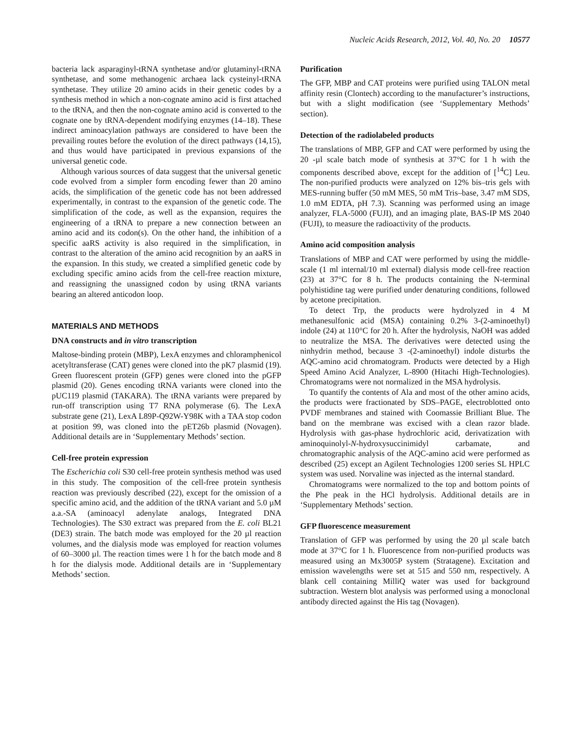Nucleic Acids Research, 2012, Vol. 40, No. 20 10577
bacteria lack asparaginyl-tRNA synthetase and/or glutaminyl-tRNA synthetase, and some methanogenic archaea lack cysteinyl-tRNA synthetase. They utilize 20 amino acids in their genetic codes by a synthesis method in which a non-cognate amino acid is first attached to the tRNA, and then the non-cognate amino acid is converted to the cognate one by tRNA-dependent modifying enzymes (14–18). These indirect aminoacylation pathways are considered to have been the prevailing routes before the evolution of the direct pathways (14,15), and thus would have participated in previous expansions of the universal genetic code.
Although various sources of data suggest that the universal genetic code evolved from a simpler form encoding fewer than 20 amino acids, the simplification of the genetic code has not been addressed experimentally, in contrast to the expansion of the genetic code. The simplification of the code, as well as the expansion, requires the engineering of a tRNA to prepare a new connection between an amino acid and its codon(s). On the other hand, the inhibition of a specific aaRS activity is also required in the simplification, in contrast to the alteration of the amino acid recognition by an aaRS in the expansion. In this study, we created a simplified genetic code by excluding specific amino acids from the cell-free reaction mixture, and reassigning the unassigned codon by using tRNA variants bearing an altered anticodon loop.
MATERIALS AND METHODS
DNA constructs and in vitro transcription
Maltose-binding protein (MBP), LexA enzymes and chloramphenicol acetyltransferase (CAT) genes were cloned into the pK7 plasmid (19). Green fluorescent protein (GFP) genes were cloned into the pGFP plasmid (20). Genes encoding tRNA variants were cloned into the pUC119 plasmid (TAKARA). The tRNA variants were prepared by run-off transcription using T7 RNA polymerase (6). The LexA substrate gene (21), LexA L89P-Q92W-Y98K with a TAA stop codon at position 99, was cloned into the pET26b plasmid (Novagen). Additional details are in ‘Supplementary Methods’ section.
Cell-free protein expression
The Escherichia coli S30 cell-free protein synthesis method was used in this study. The composition of the cell-free protein synthesis reaction was previously described (22), except for the omission of a specific amino acid, and the addition of the tRNA variant and 5.0 µM a.a.-SA (aminoacyl adenylate analogs, Integrated DNA Technologies). The S30 extract was prepared from the E. coli BL21 (DE3) strain. The batch mode was employed for the 20 µl reaction volumes, and the dialysis mode was employed for reaction volumes of 60–3000 µl. The reaction times were 1 h for the batch mode and 8 h for the dialysis mode. Additional details are in ‘Supplementary Methods’ section.
Purification
The GFP, MBP and CAT proteins were purified using TALON metal affinity resin (Clontech) according to the manufacturer’s instructions, but with a slight modification (see ‘Supplementary Methods’ section).
Detection of the radiolabeled products
The translations of MBP, GFP and CAT were performed by using the 20 -µl scale batch mode of synthesis at 37°C for 1 h with the components described above, except for the addition of [<sup>14</sup>C] Leu. The non-purified products were analyzed on 12% bis–tris gels with MES-running buffer (50 mM MES, 50 mM Tris–base, 3.47 mM SDS, 1.0 mM EDTA, pH 7.3). Scanning was performed using an image analyzer, FLA-5000 (FUJI), and an imaging plate, BAS-IP MS 2040 (FUJI), to measure the radioactivity of the products.
Amino acid composition analysis
Translations of MBP and CAT were performed by using the middle-scale (1 ml internal/10 ml external) dialysis mode cell-free reaction (23) at 37°C for 8 h. The products containing the N-terminal polyhistidine tag were purified under denaturing conditions, followed by acetone precipitation.
To detect Trp, the products were hydrolyzed in 4 M methanesulfonic acid (MSA) containing 0.2% 3-(2-aminoethyl) indole (24) at 110°C for 20 h. After the hydrolysis, NaOH was added to neutralize the MSA. The derivatives were detected using the ninhydrin method, because 3 -(2-aminoethyl) indole disturbs the AQC-amino acid chromatogram. Products were detected by a High Speed Amino Acid Analyzer, L-8900 (Hitachi High-Technologies). Chromatograms were not normalized in the MSA hydrolysis.
To quantify the contents of Ala and most of the other amino acids, the products were fractionated by SDS–PAGE, electroblotted onto PVDF membranes and stained with Coomassie Brilliant Blue. The band on the membrane was excised with a clean razor blade. Hydrolysis with gas-phase hydrochloric acid, derivatization with aminoquinolyl-N-hydroxysuccinimidyl carbamate, and chromatographic analysis of the AQC-amino acid were performed as described (25) except an Agilent Technologies 1200 series SL HPLC system was used. Norvaline was injected as the internal standard.
Chromatograms were normalized to the top and bottom points of the Phe peak in the HCl hydrolysis. Additional details are in ‘Supplementary Methods’ section.
GFP fluorescence measurement
Translation of GFP was performed by using the 20 µl scale batch mode at 37°C for 1 h. Fluorescence from non-purified products was measured using an Mx3005P system (Stratagene). Excitation and emission wavelengths were set at 515 and 550 nm, respectively. A blank cell containing MilliQ water was used for background subtraction. Western blot analysis was performed using a monoclonal antibody directed against the His tag (Novagen).